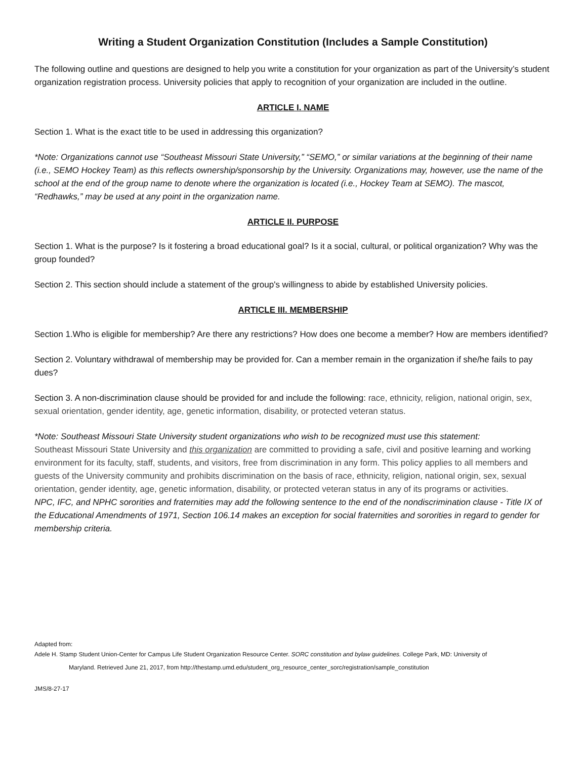Writing a Student Organization Constitution (Includes a Sample Constitution)
The following outline and questions are designed to help you write a constitution for your organization as part of the University’s student organization registration process. University policies that apply to recognition of your organization are included in the outline.
ARTICLE I. NAME
Section 1. What is the exact title to be used in addressing this organization?
*Note: Organizations cannot use “Southeast Missouri State University,” “SEMO,” or similar variations at the beginning of their name (i.e., SEMO Hockey Team) as this reflects ownership/sponsorship by the University. Organizations may, however, use the name of the school at the end of the group name to denote where the organization is located (i.e., Hockey Team at SEMO). The mascot, “Redhawks,” may be used at any point in the organization name.
ARTICLE II. PURPOSE
Section 1. What is the purpose? Is it fostering a broad educational goal? Is it a social, cultural, or political organization? Why was the group founded?
Section 2. This section should include a statement of the group's willingness to abide by established University policies.
ARTICLE III. MEMBERSHIP
Section 1.Who is eligible for membership? Are there any restrictions? How does one become a member? How are members identified?
Section 2. Voluntary withdrawal of membership may be provided for. Can a member remain in the organization if she/he fails to pay dues?
Section 3. A non-discrimination clause should be provided for and include the following: race, ethnicity, religion, national origin, sex, sexual orientation, gender identity, age, genetic information, disability, or protected veteran status.
*Note: Southeast Missouri State University student organizations who wish to be recognized must use this statement:
Southeast Missouri State University and this organization are committed to providing a safe, civil and positive learning and working environment for its faculty, staff, students, and visitors, free from discrimination in any form. This policy applies to all members and guests of the University community and prohibits discrimination on the basis of race, ethnicity, religion, national origin, sex, sexual orientation, gender identity, age, genetic information, disability, or protected veteran status in any of its programs or activities.
NPC, IFC, and NPHC sororities and fraternities may add the following sentence to the end of the nondiscrimination clause - Title IX of the Educational Amendments of 1971, Section 106.14 makes an exception for social fraternities and sororities in regard to gender for membership criteria.
Adapted from:
Adele H. Stamp Student Union-Center for Campus Life Student Organization Resource Center. SORC constitution and bylaw guidelines. College Park, MD: University of
Maryland. Retrieved June 21, 2017, from http://thestamp.umd.edu/student_org_resource_center_sorc/registration/sample_constitution
JMS/8-27-17